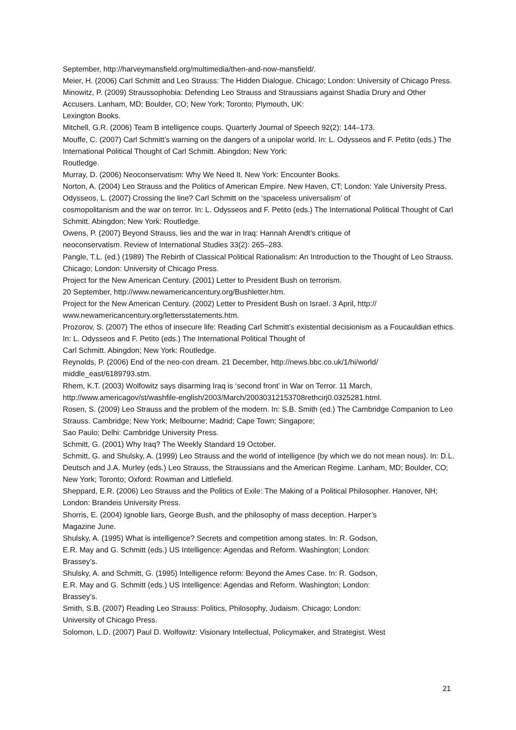September, http://harveymansfield.org/multimedia/then-and-now-mansfield/.
Meier, H. (2006) Carl Schmitt and Leo Strauss: The Hidden Dialogue. Chicago; London: University of Chicago Press.
Minowitz, P. (2009) Straussophobia: Defending Leo Strauss and Straussians against Shadia Drury and Other Accusers. Lanham, MD; Boulder, CO; New York; Toronto; Plymouth, UK:
Lexington Books.
Mitchell, G.R. (2006) Team B intelligence coups. Quarterly Journal of Speech 92(2): 144–173.
Mouffe, C. (2007) Carl Schmitt’s warning on the dangers of a unipolar world. In: L. Odysseos and F. Petito (eds.) The International Political Thought of Carl Schmitt. Abingdon; New York:
Routledge.
Murray, D. (2006) Neoconservatism: Why We Need It. New York: Encounter Books.
Norton, A. (2004) Leo Strauss and the Politics of American Empire. New Haven, CT; London: Yale University Press.
Odysseos, L. (2007) Crossing the line? Carl Schmitt on the ‘spaceless universalism’ of
cosmopolitanism and the war on terror. In: L. Odysseos and F. Petito (eds.) The International Political Thought of Carl Schmitt. Abingdon; New York: Routledge.
Owens, P. (2007) Beyond Strauss, lies and the war in Iraq: Hannah Arendt’s critique of
neoconservatism. Review of International Studies 33(2): 265–283.
Pangle, T.L. (ed.) (1989) The Rebirth of Classical Political Rationalism: An Introduction to the Thought of Leo Strauss. Chicago; London: University of Chicago Press.
Project for the New American Century. (2001) Letter to President Bush on terrorism.
20 September, http://www.newamericancentury.org/Bushletter.htm.
Project for the New American Century. (2002) Letter to President Bush on Israel. 3 April, http://
www.newamericancentury.org/lettersstatements.htm.
Prozorov, S. (2007) The ethos of insecure life: Reading Carl Schmitt’s existential decisionism as a Foucauldian ethics. In: L. Odysseos and F. Petito (eds.) The International Political Thought of
Carl Schmitt. Abingdon; New York: Routledge.
Reynolds, P. (2006) End of the neo-con dream. 21 December, http://news.bbc.co.uk/1/hi/world/
middle_east/6189793.stm.
Rhem, K.T. (2003) Wolfowitz says disarming Iraq is ‘second front’ in War on Terror. 11 March,
http://www.americagov/st/washfile-english/2003/March/20030312153708rethcirj0.0325281.html.
Rosen, S. (2009) Leo Strauss and the problem of the modern. In: S.B. Smith (ed.) The Cambridge Companion to Leo Strauss. Cambridge; New York; Melbourne; Madrid; Cape Town; Singapore;
Sao Paulo; Delhi: Cambridge University Press.
Schmitt, G. (2001) Why Iraq? The Weekly Standard 19 October.
Schmitt, G. and Shulsky, A. (1999) Leo Strauss and the world of intelligence (by which we do not mean nous). In: D.L. Deutsch and J.A. Murley (eds.) Leo Strauss, the Straussians and the American Regime. Lanham, MD; Boulder, CO; New York; Toronto; Oxford: Rowman and Littlefield.
Sheppard, E.R. (2006) Leo Strauss and the Politics of Exile: The Making of a Political Philosopher. Hanover, NH; London: Brandeis University Press.
Shorris, E. (2004) Ignoble liars, George Bush, and the philosophy of mass deception. Harper’s
Magazine June.
Shulsky, A. (1995) What is intelligence? Secrets and competition among states. In: R. Godson,
E.R. May and G. Schmitt (eds.) US Intelligence: Agendas and Reform. Washington; London:
Brassey’s.
Shulsky, A. and Schmitt, G. (1995) Intelligence reform: Beyond the Ames Case. In: R. Godson,
E.R. May and G. Schmitt (eds.) US Intelligence: Agendas and Reform. Washington; London:
Brassey’s.
Smith, S.B. (2007) Reading Leo Strauss: Politics, Philosophy, Judaism. Chicago; London:
University of Chicago Press.
Solomon, L.D. (2007) Paul D. Wolfowitz: Visionary Intellectual, Policymaker, and Strategist. West
21